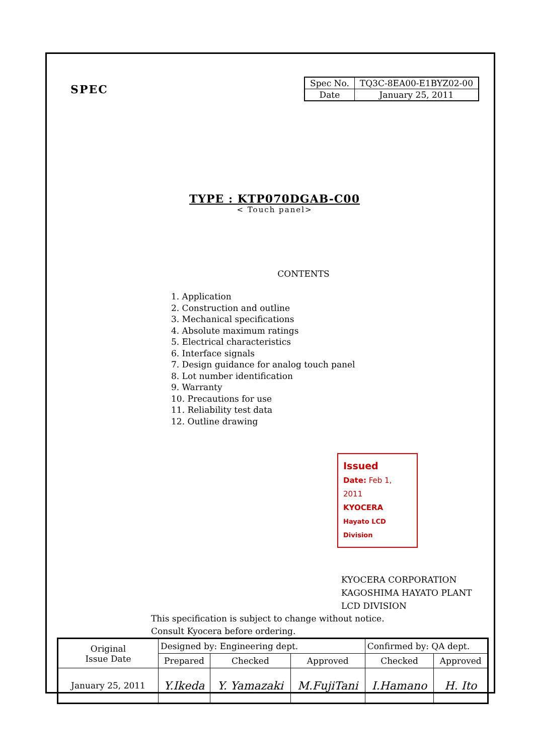SPEC
| Spec No. | TQ3C-8EA00-E1BYZ02-00 |
| Date | January 25, 2011 |
TYPE : KTP070DGAB-C00
< Touch panel>
CONTENTS
1. Application
2. Construction and outline
3. Mechanical specifications
4. Absolute maximum ratings
5. Electrical characteristics
6. Interface signals
7. Design guidance for analog touch panel
8. Lot number identification
9. Warranty
10. Precautions for use
11. Reliability test data
12. Outline drawing
Issued
Date: Feb 1, 2011
KYOCERA
Hayato LCD Division
KYOCERA CORPORATION
KAGOSHIMA HAYATO PLANT
LCD DIVISION
This specification is subject to change without notice.
Consult Kyocera before ordering.
| Original Issue Date | Designed by: Engineering dept. | | | Confirmed by: QA dept. | |
| | Prepared | Checked | Approved | Checked | Approved |
| January 25, 2011 | Y.Ikeda | Y. Yamazaki | M.FujiTani | I.Hamano | H. Ito |